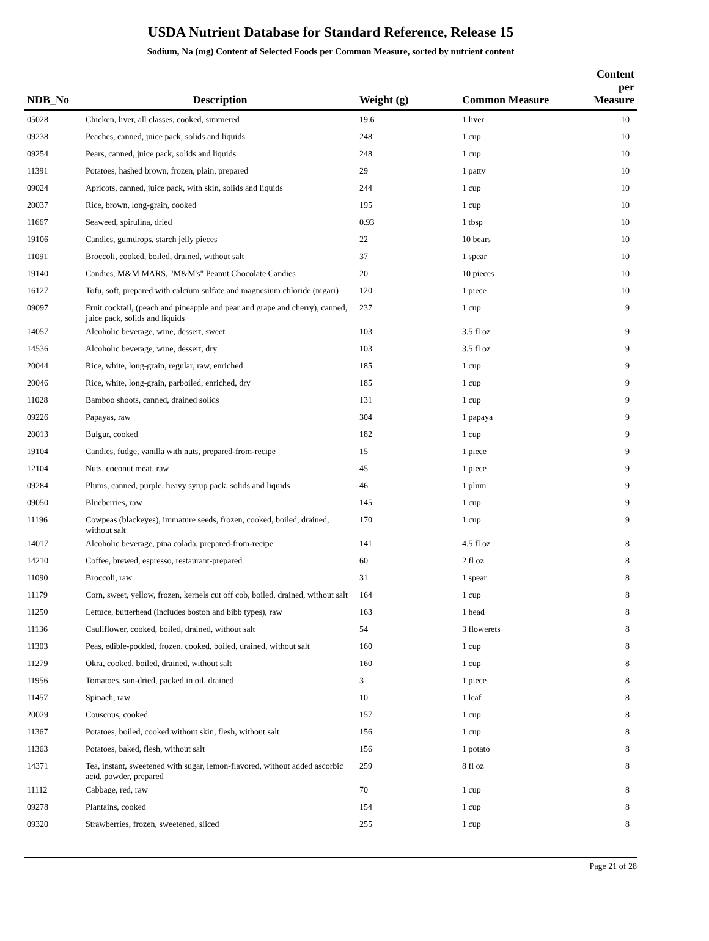USDA Nutrient Database for Standard Reference, Release 15
Sodium, Na (mg) Content of Selected Foods per Common Measure, sorted by nutrient content
| NDB_No | Description | Weight (g) | Common Measure | Content per Measure |
| --- | --- | --- | --- | --- |
| 05028 | Chicken, liver, all classes, cooked, simmered | 19.6 | 1 liver | 10 |
| 09238 | Peaches, canned, juice pack, solids and liquids | 248 | 1 cup | 10 |
| 09254 | Pears, canned, juice pack, solids and liquids | 248 | 1 cup | 10 |
| 11391 | Potatoes, hashed brown, frozen, plain, prepared | 29 | 1 patty | 10 |
| 09024 | Apricots, canned, juice pack, with skin, solids and liquids | 244 | 1 cup | 10 |
| 20037 | Rice, brown, long-grain, cooked | 195 | 1 cup | 10 |
| 11667 | Seaweed, spirulina, dried | 0.93 | 1 tbsp | 10 |
| 19106 | Candies, gumdrops, starch jelly pieces | 22 | 10 bears | 10 |
| 11091 | Broccoli, cooked, boiled, drained, without salt | 37 | 1 spear | 10 |
| 19140 | Candies, M&M MARS, "M&M's" Peanut Chocolate Candies | 20 | 10 pieces | 10 |
| 16127 | Tofu, soft, prepared with calcium sulfate and magnesium chloride (nigari) | 120 | 1 piece | 10 |
| 09097 | Fruit cocktail, (peach and pineapple and pear and grape and cherry), canned, juice pack, solids and liquids | 237 | 1 cup | 9 |
| 14057 | Alcoholic beverage, wine, dessert, sweet | 103 | 3.5 fl oz | 9 |
| 14536 | Alcoholic beverage, wine, dessert, dry | 103 | 3.5 fl oz | 9 |
| 20044 | Rice, white, long-grain, regular, raw, enriched | 185 | 1 cup | 9 |
| 20046 | Rice, white, long-grain, parboiled, enriched, dry | 185 | 1 cup | 9 |
| 11028 | Bamboo shoots, canned, drained solids | 131 | 1 cup | 9 |
| 09226 | Papayas, raw | 304 | 1 papaya | 9 |
| 20013 | Bulgur, cooked | 182 | 1 cup | 9 |
| 19104 | Candies, fudge, vanilla with nuts, prepared-from-recipe | 15 | 1 piece | 9 |
| 12104 | Nuts, coconut meat, raw | 45 | 1 piece | 9 |
| 09284 | Plums, canned, purple, heavy syrup pack, solids and liquids | 46 | 1 plum | 9 |
| 09050 | Blueberries, raw | 145 | 1 cup | 9 |
| 11196 | Cowpeas (blackeyes), immature seeds, frozen, cooked, boiled, drained, without salt | 170 | 1 cup | 9 |
| 14017 | Alcoholic beverage, pina colada, prepared-from-recipe | 141 | 4.5 fl oz | 8 |
| 14210 | Coffee, brewed, espresso, restaurant-prepared | 60 | 2 fl oz | 8 |
| 11090 | Broccoli, raw | 31 | 1 spear | 8 |
| 11179 | Corn, sweet, yellow, frozen, kernels cut off cob, boiled, drained, without salt | 164 | 1 cup | 8 |
| 11250 | Lettuce, butterhead (includes boston and bibb types), raw | 163 | 1 head | 8 |
| 11136 | Cauliflower, cooked, boiled, drained, without salt | 54 | 3 flowerets | 8 |
| 11303 | Peas, edible-podded, frozen, cooked, boiled, drained, without salt | 160 | 1 cup | 8 |
| 11279 | Okra, cooked, boiled, drained, without salt | 160 | 1 cup | 8 |
| 11956 | Tomatoes, sun-dried, packed in oil, drained | 3 | 1 piece | 8 |
| 11457 | Spinach, raw | 10 | 1 leaf | 8 |
| 20029 | Couscous, cooked | 157 | 1 cup | 8 |
| 11367 | Potatoes, boiled, cooked without skin, flesh, without salt | 156 | 1 cup | 8 |
| 11363 | Potatoes, baked, flesh, without salt | 156 | 1 potato | 8 |
| 14371 | Tea, instant, sweetened with sugar, lemon-flavored, without added ascorbic acid, powder, prepared | 259 | 8 fl oz | 8 |
| 11112 | Cabbage, red, raw | 70 | 1 cup | 8 |
| 09278 | Plantains, cooked | 154 | 1 cup | 8 |
| 09320 | Strawberries, frozen, sweetened, sliced | 255 | 1 cup | 8 |
Page 21 of 28